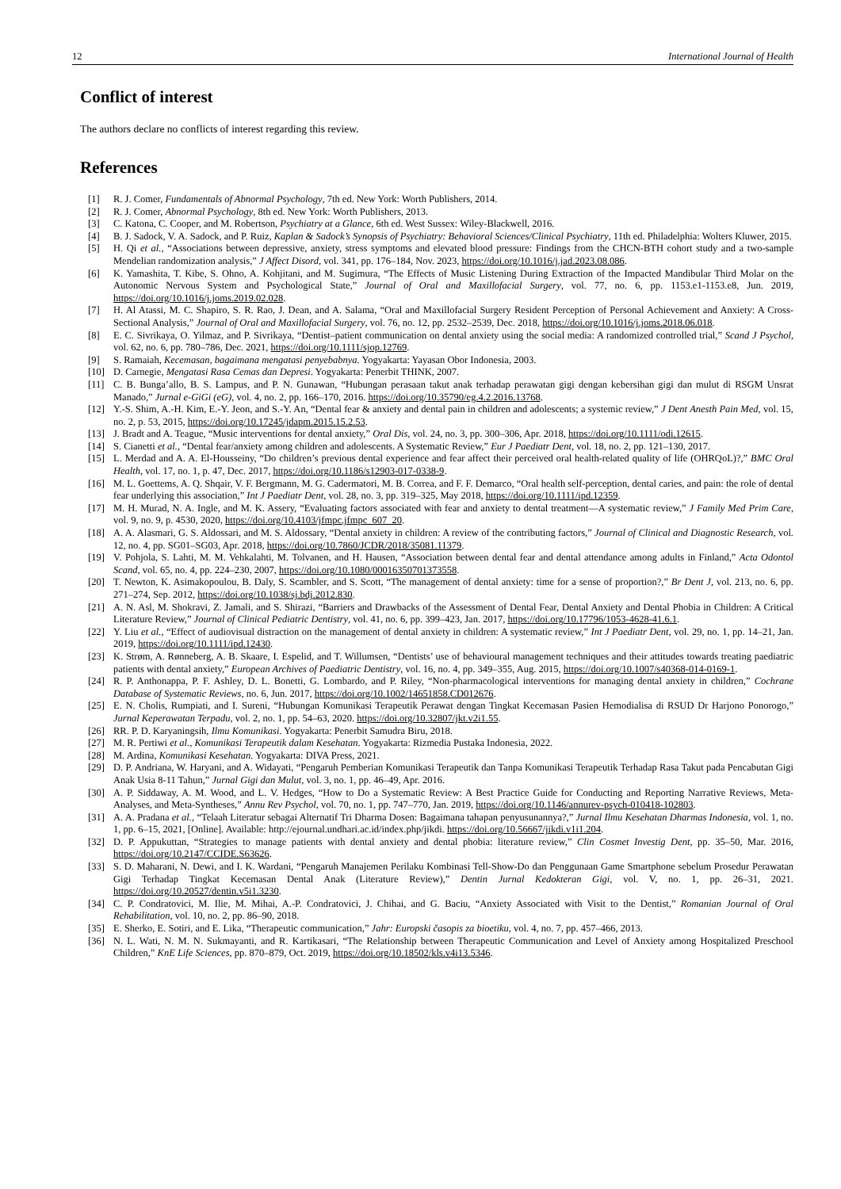12 International Journal of Health
Conflict of interest
The authors declare no conflicts of interest regarding this review.
References
[1] R. J. Comer, Fundamentals of Abnormal Psychology, 7th ed. New York: Worth Publishers, 2014.
[2] R. J. Comer, Abnormal Psychology, 8th ed. New York: Worth Publishers, 2013.
[3] C. Katona, C. Cooper, and M. Robertson, Psychiatry at a Glance, 6th ed. West Sussex: Wiley-Blackwell, 2016.
[4] B. J. Sadock, V. A. Sadock, and P. Ruiz, Kaplan & Sadock’s Synopsis of Psychiatry: Behavioral Sciences/Clinical Psychiatry, 11th ed. Philadelphia: Wolters Kluwer, 2015.
[5] H. Qi et al., “Associations between depressive, anxiety, stress symptoms and elevated blood pressure: Findings from the CHCN-BTH cohort study and a two-sample Mendelian randomization analysis,” J Affect Disord, vol. 341, pp. 176–184, Nov. 2023, https://doi.org/10.1016/j.jad.2023.08.086.
[6] K. Yamashita, T. Kibe, S. Ohno, A. Kohjitani, and M. Sugimura, “The Effects of Music Listening During Extraction of the Impacted Mandibular Third Molar on the Autonomic Nervous System and Psychological State,” Journal of Oral and Maxillofacial Surgery, vol. 77, no. 6, pp. 1153.e1-1153.e8, Jun. 2019, https://doi.org/10.1016/j.joms.2019.02.028.
[7] H. Al Atassi, M. C. Shapiro, S. R. Rao, J. Dean, and A. Salama, “Oral and Maxillofacial Surgery Resident Perception of Personal Achievement and Anxiety: A Cross-Sectional Analysis,” Journal of Oral and Maxillofacial Surgery, vol. 76, no. 12, pp. 2532–2539, Dec. 2018, https://doi.org/10.1016/j.joms.2018.06.018.
[8] E. C. Sivrikaya, O. Yilmaz, and P. Sivrikaya, “Dentist–patient communication on dental anxiety using the social media: A randomized controlled trial,” Scand J Psychol, vol. 62, no. 6, pp. 780–786, Dec. 2021, https://doi.org/10.1111/sjop.12769.
[9] S. Ramaiah, Kecemasan, bagaimana mengatasi penyebabnya. Yogyakarta: Yayasan Obor Indonesia, 2003.
[10] D. Carnegie, Mengatasi Rasa Cemas dan Depresi. Yogyakarta: Penerbit THINK, 2007.
[11] C. B. Bunga’allo, B. S. Lampus, and P. N. Gunawan, “Hubungan perasaan takut anak terhadap perawatan gigi dengan kebersihan gigi dan mulut di RSGM Unsrat Manado,” Jurnal e-GiGi (eG), vol. 4, no. 2, pp. 166–170, 2016. https://doi.org/10.35790/eg.4.2.2016.13768.
[12] Y.-S. Shim, A.-H. Kim, E.-Y. Jeon, and S.-Y. An, “Dental fear & anxiety and dental pain in children and adolescents; a systemic review,” J Dent Anesth Pain Med, vol. 15, no. 2, p. 53, 2015, https://doi.org/10.17245/jdapm.2015.15.2.53.
[13] J. Bradt and A. Teague, “Music interventions for dental anxiety,” Oral Dis, vol. 24, no. 3, pp. 300–306, Apr. 2018, https://doi.org/10.1111/odi.12615.
[14] S. Cianetti et al., “Dental fear/anxiety among children and adolescents. A Systematic Review,” Eur J Paediatr Dent, vol. 18, no. 2, pp. 121–130, 2017.
[15] L. Merdad and A. A. El-Housseiny, “Do children’s previous dental experience and fear affect their perceived oral health-related quality of life (OHRQoL)?,” BMC Oral Health, vol. 17, no. 1, p. 47, Dec. 2017, https://doi.org/10.1186/s12903-017-0338-9.
[16] M. L. Goettems, A. Q. Shqair, V. F. Bergmann, M. G. Cadermatori, M. B. Correa, and F. F. Demarco, “Oral health self-perception, dental caries, and pain: the role of dental fear underlying this association,” Int J Paediatr Dent, vol. 28, no. 3, pp. 319–325, May 2018, https://doi.org/10.1111/ipd.12359.
[17] M. H. Murad, N. A. Ingle, and M. K. Assery, “Evaluating factors associated with fear and anxiety to dental treatment—A systematic review,” J Family Med Prim Care, vol. 9, no. 9, p. 4530, 2020, https://doi.org/10.4103/jfmpc.jfmpc_607_20.
[18] A. A. Alasmari, G. S. Aldossari, and M. S. Aldossary, “Dental anxiety in children: A review of the contributing factors,” Journal of Clinical and Diagnostic Research, vol. 12, no. 4, pp. SG01–SG03, Apr. 2018, https://doi.org/10.7860/JCDR/2018/35081.11379.
[19] V. Pohjola, S. Lahti, M. M. Vehkalahti, M. Tolvanen, and H. Hausen, “Association between dental fear and dental attendance among adults in Finland,” Acta Odontol Scand, vol. 65, no. 4, pp. 224–230, 2007, https://doi.org/10.1080/00016350701373558.
[20] T. Newton, K. Asimakopoulou, B. Daly, S. Scambler, and S. Scott, “The management of dental anxiety: time for a sense of proportion?,” Br Dent J, vol. 213, no. 6, pp. 271–274, Sep. 2012, https://doi.org/10.1038/sj.bdj.2012.830.
[21] A. N. Asl, M. Shokravi, Z. Jamali, and S. Shirazi, “Barriers and Drawbacks of the Assessment of Dental Fear, Dental Anxiety and Dental Phobia in Children: A Critical Literature Review,” Journal of Clinical Pediatric Dentistry, vol. 41, no. 6, pp. 399–423, Jan. 2017, https://doi.org/10.17796/1053-4628-41.6.1.
[22] Y. Liu et al., “Effect of audiovisual distraction on the management of dental anxiety in children: A systematic review,” Int J Paediatr Dent, vol. 29, no. 1, pp. 14–21, Jan. 2019, https://doi.org/10.1111/ipd.12430.
[23] K. Strøm, A. Rønneberg, A. B. Skaare, I. Espelid, and T. Willumsen, “Dentists’ use of behavioural management techniques and their attitudes towards treating paediatric patients with dental anxiety,” European Archives of Paediatric Dentistry, vol. 16, no. 4, pp. 349–355, Aug. 2015, https://doi.org/10.1007/s40368-014-0169-1.
[24] R. P. Anthonappa, P. F. Ashley, D. L. Bonetti, G. Lombardo, and P. Riley, “Non-pharmacological interventions for managing dental anxiety in children,” Cochrane Database of Systematic Reviews, no. 6, Jun. 2017, https://doi.org/10.1002/14651858.CD012676.
[25] E. N. Cholis, Rumpiati, and I. Sureni, “Hubungan Komunikasi Terapeutik Perawat dengan Tingkat Kecemasan Pasien Hemodialisa di RSUD Dr Harjono Ponorogo,” Jurnal Keperawatan Terpadu, vol. 2, no. 1, pp. 54–63, 2020. https://doi.org/10.32807/jkt.v2i1.55.
[26] RR. P. D. Karyaningsih, Ilmu Komunikasi. Yogyakarta: Penerbit Samudra Biru, 2018.
[27] M. R. Pertiwi et al., Komunikasi Terapeutik dalam Kesehatan. Yogyakarta: Rizmedia Pustaka Indonesia, 2022.
[28] M. Ardina, Komunikasi Kesehatan. Yogyakarta: DIVA Press, 2021.
[29] D. P. Andriana, W. Haryani, and A. Widayati, “Pengaruh Pemberian Komunikasi Terapeutik dan Tanpa Komunikasi Terapeutik Terhadap Rasa Takut pada Pencabutan Gigi Anak Usia 8-11 Tahun,” Jurnal Gigi dan Mulut, vol. 3, no. 1, pp. 46–49, Apr. 2016.
[30] A. P. Siddaway, A. M. Wood, and L. V. Hedges, “How to Do a Systematic Review: A Best Practice Guide for Conducting and Reporting Narrative Reviews, Meta-Analyses, and Meta-Syntheses,” Annu Rev Psychol, vol. 70, no. 1, pp. 747–770, Jan. 2019, https://doi.org/10.1146/annurev-psych-010418-102803.
[31] A. A. Pradana et al., “Telaah Literatur sebagai Alternatif Tri Dharma Dosen: Bagaimana tahapan penyusunannya?,” Jurnal Ilmu Kesehatan Dharmas Indonesia, vol. 1, no. 1, pp. 6–15, 2021, [Online]. Available: http://ejournal.undhari.ac.id/index.php/jikdi. https://doi.org/10.56667/jikdi.v1i1.204.
[32] D. P. Appukuttan, “Strategies to manage patients with dental anxiety and dental phobia: literature review,” Clin Cosmet Investig Dent, pp. 35–50, Mar. 2016, https://doi.org/10.2147/CCIDE.S63626.
[33] S. D. Maharani, N. Dewi, and I. K. Wardani, “Pengaruh Manajemen Perilaku Kombinasi Tell-Show-Do dan Penggunaan Game Smartphone sebelum Prosedur Perawatan Gigi Terhadap Tingkat Kecemasan Dental Anak (Literature Review),” Dentin Jurnal Kedokteran Gigi, vol. V, no. 1, pp. 26–31, 2021. https://doi.org/10.20527/dentin.v5i1.3230.
[34] C. P. Condratovici, M. Ilie, M. Mihai, A.-P. Condratovici, J. Chihai, and G. Baciu, “Anxiety Associated with Visit to the Dentist,” Romanian Journal of Oral Rehabilitation, vol. 10, no. 2, pp. 86–90, 2018.
[35] E. Sherko, E. Sotiri, and E. Lika, “Therapeutic communication,” Jahr: Europski časopis za bioetiku, vol. 4, no. 7, pp. 457–466, 2013.
[36] N. L. Wati, N. M. N. Sukmayanti, and R. Kartikasari, “The Relationship between Therapeutic Communication and Level of Anxiety among Hospitalized Preschool Children,” KnE Life Sciences, pp. 870–879, Oct. 2019, https://doi.org/10.18502/kls.v4i13.5346.